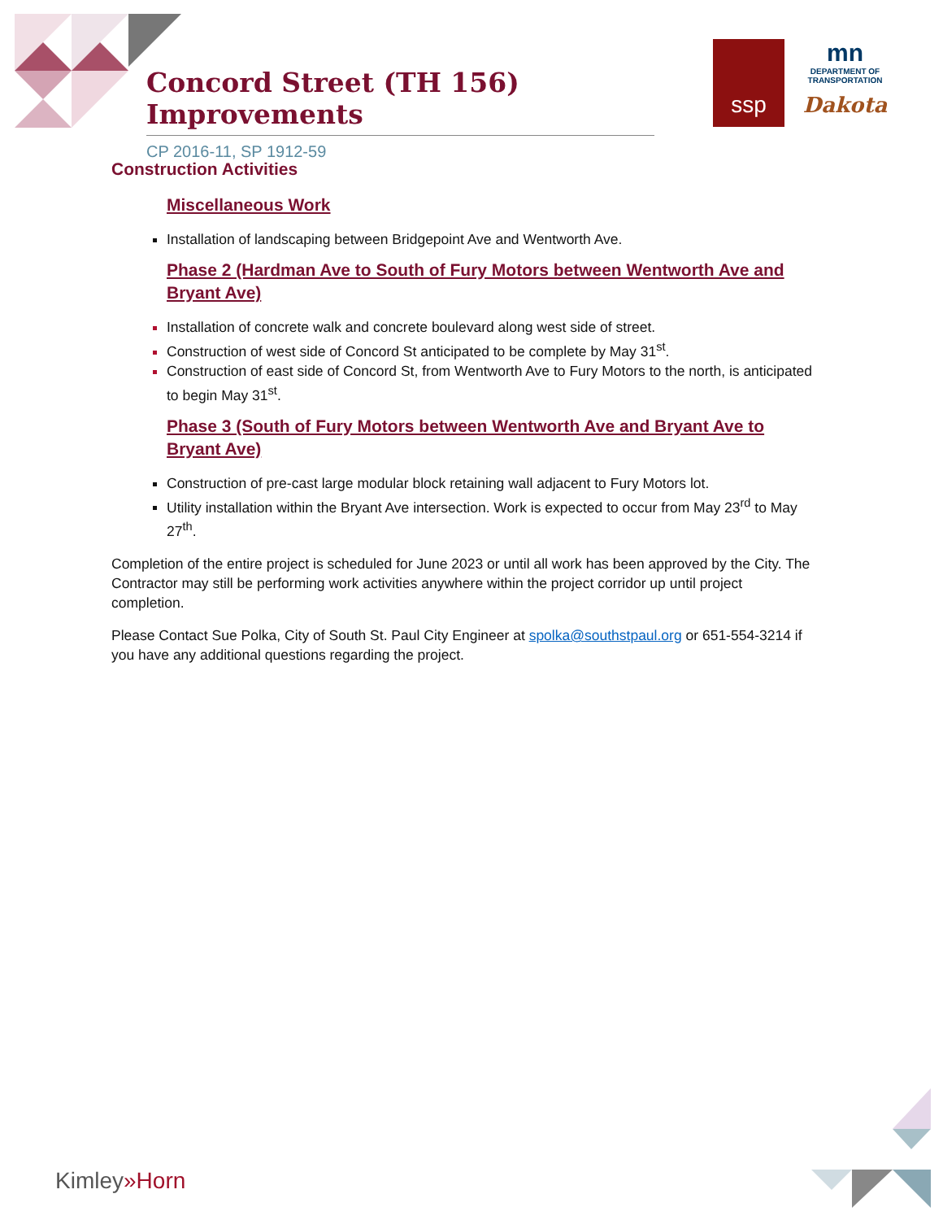Concord Street (TH 156) Improvements
CP 2016-11, SP 1912-59
ssp
mn
DEPARTMENT OF TRANSPORTATION
Dakota
Construction Activities
Miscellaneous Work
Installation of landscaping between Bridgepoint Ave and Wentworth Ave.
Phase 2 (Hardman Ave to South of Fury Motors between Wentworth Ave and Bryant Ave)
Installation of concrete walk and concrete boulevard along west side of street.
Construction of west side of Concord St anticipated to be complete by May 31<sup>st</sup>.
Construction of east side of Concord St, from Wentworth Ave to Fury Motors to the north, is anticipated to begin May 31<sup>st</sup>.
Phase 3 (South of Fury Motors between Wentworth Ave and Bryant Ave to Bryant Ave)
Construction of pre-cast large modular block retaining wall adjacent to Fury Motors lot.
Utility installation within the Bryant Ave intersection. Work is expected to occur from May 23<sup>rd</sup> to May 27<sup>th</sup>.
Completion of the entire project is scheduled for June 2023 or until all work has been approved by the City. The Contractor may still be performing work activities anywhere within the project corridor up until project completion.
Please Contact Sue Polka, City of South St. Paul City Engineer at spolka@southstpaul.org or 651-554-3214 if you have any additional questions regarding the project.
Kimley»Horn